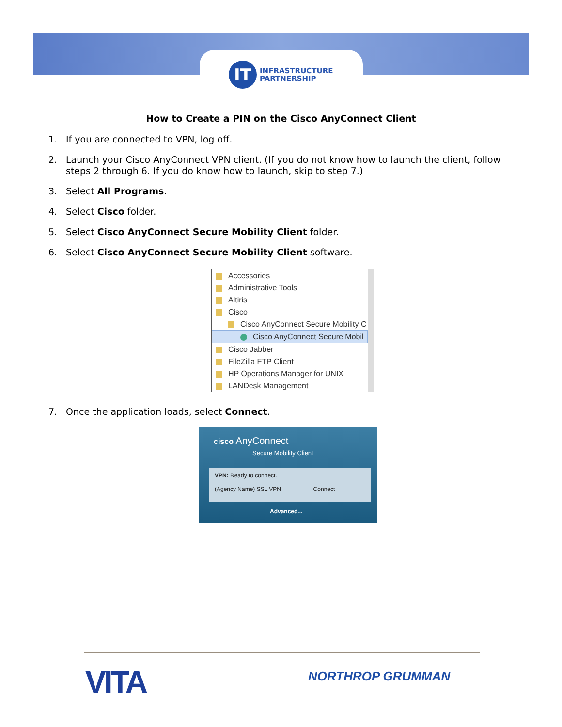IT
INFRASTRUCTURE
PARTNERSHIP
How to Create a PIN on the Cisco AnyConnect Client
1. If you are connected to VPN, log off.
2. Launch your Cisco AnyConnect VPN client. (If you do not know how to launch the client, follow steps 2 through 6. If you do know how to launch, skip to step 7.)
3. Select All Programs.
4. Select Cisco folder.
5. Select Cisco AnyConnect Secure Mobility Client folder.
6. Select Cisco AnyConnect Secure Mobility Client software.
Accessories
Administrative Tools
Altiris
Cisco
Cisco AnyConnect Secure Mobility C
Cisco AnyConnect Secure Mobil
Cisco Jabber
FileZilla FTP Client
HP Operations Manager for UNIX
LANDesk Management
7. Once the application loads, select Connect.
cisco AnyConnect
Secure Mobility Client
VPN: Ready to connect.
(Agency Name) SSL VPN Connect
Advanced...
VITA NORTHROP GRUMMAN